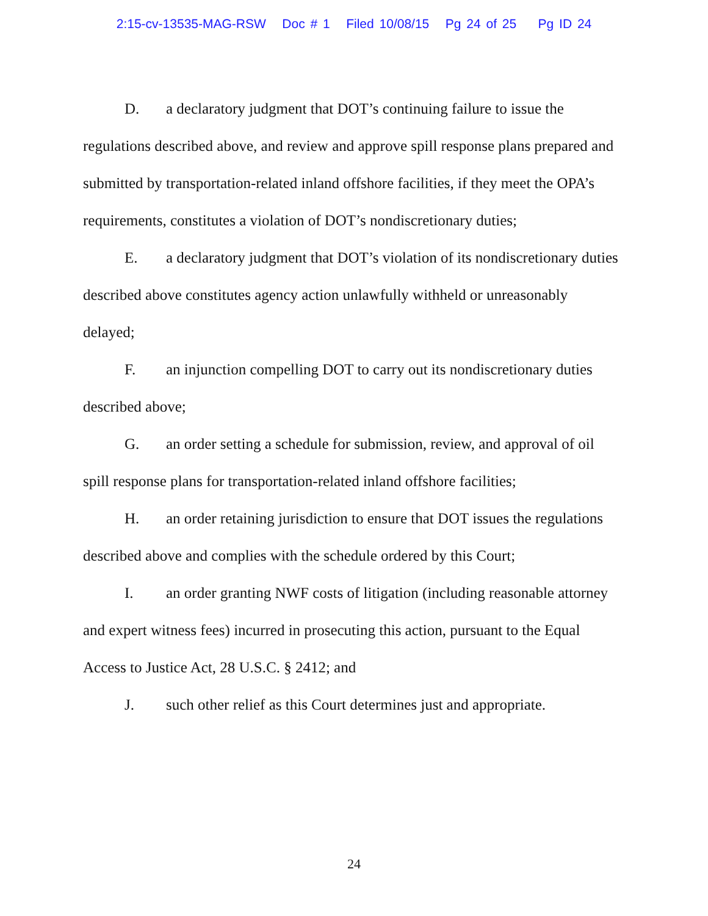2:15-cv-13535-MAG-RSW Doc # 1 Filed 10/08/15 Pg 24 of 25 Pg ID 24
D. a declaratory judgment that DOT’s continuing failure to issue the regulations described above, and review and approve spill response plans prepared and submitted by transportation-related inland offshore facilities, if they meet the OPA’s requirements, constitutes a violation of DOT’s nondiscretionary duties;
E. a declaratory judgment that DOT’s violation of its nondiscretionary duties described above constitutes agency action unlawfully withheld or unreasonably delayed;
F. an injunction compelling DOT to carry out its nondiscretionary duties described above;
G. an order setting a schedule for submission, review, and approval of oil spill response plans for transportation-related inland offshore facilities;
H. an order retaining jurisdiction to ensure that DOT issues the regulations described above and complies with the schedule ordered by this Court;
I. an order granting NWF costs of litigation (including reasonable attorney and expert witness fees) incurred in prosecuting this action, pursuant to the Equal Access to Justice Act, 28 U.S.C. § 2412; and
J. such other relief as this Court determines just and appropriate.
24